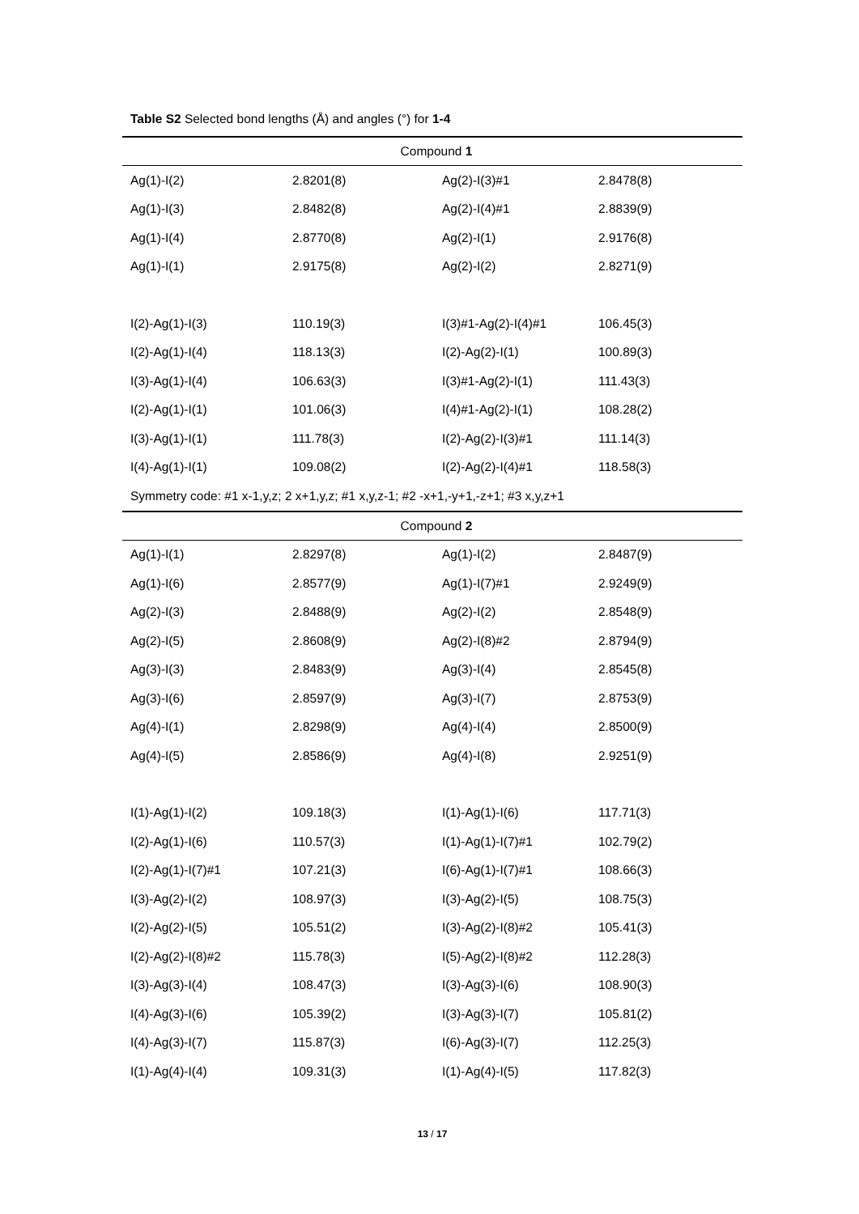Table S2 Selected bond lengths (Å) and angles (°) for 1-4
| Compound 1 | | | |
| Ag(1)-I(2) | 2.8201(8) | Ag(2)-I(3)#1 | 2.8478(8) |
| Ag(1)-I(3) | 2.8482(8) | Ag(2)-I(4)#1 | 2.8839(9) |
| Ag(1)-I(4) | 2.8770(8) | Ag(2)-I(1) | 2.9176(8) |
| Ag(1)-I(1) | 2.9175(8) | Ag(2)-I(2) | 2.8271(9) |
| I(2)-Ag(1)-I(3) | 110.19(3) | I(3)#1-Ag(2)-I(4)#1 | 106.45(3) |
| I(2)-Ag(1)-I(4) | 118.13(3) | I(2)-Ag(2)-I(1) | 100.89(3) |
| I(3)-Ag(1)-I(4) | 106.63(3) | I(3)#1-Ag(2)-I(1) | 111.43(3) |
| I(2)-Ag(1)-I(1) | 101.06(3) | I(4)#1-Ag(2)-I(1) | 108.28(2) |
| I(3)-Ag(1)-I(1) | 111.78(3) | I(2)-Ag(2)-I(3)#1 | 111.14(3) |
| I(4)-Ag(1)-I(1) | 109.08(2) | I(2)-Ag(2)-I(4)#1 | 118.58(3) |
| Symmetry code: #1 x-1,y,z; 2 x+1,y,z; #1 x,y,z-1; #2 -x+1,-y+1,-z+1; #3 x,y,z+1 | | | |
| Compound 2 | | | |
| Ag(1)-I(1) | 2.8297(8) | Ag(1)-I(2) | 2.8487(9) |
| Ag(1)-I(6) | 2.8577(9) | Ag(1)-I(7)#1 | 2.9249(9) |
| Ag(2)-I(3) | 2.8488(9) | Ag(2)-I(2) | 2.8548(9) |
| Ag(2)-I(5) | 2.8608(9) | Ag(2)-I(8)#2 | 2.8794(9) |
| Ag(3)-I(3) | 2.8483(9) | Ag(3)-I(4) | 2.8545(8) |
| Ag(3)-I(6) | 2.8597(9) | Ag(3)-I(7) | 2.8753(9) |
| Ag(4)-I(1) | 2.8298(9) | Ag(4)-I(4) | 2.8500(9) |
| Ag(4)-I(5) | 2.8586(9) | Ag(4)-I(8) | 2.9251(9) |
| I(1)-Ag(1)-I(2) | 109.18(3) | I(1)-Ag(1)-I(6) | 117.71(3) |
| I(2)-Ag(1)-I(6) | 110.57(3) | I(1)-Ag(1)-I(7)#1 | 102.79(2) |
| I(2)-Ag(1)-I(7)#1 | 107.21(3) | I(6)-Ag(1)-I(7)#1 | 108.66(3) |
| I(3)-Ag(2)-I(2) | 108.97(3) | I(3)-Ag(2)-I(5) | 108.75(3) |
| I(2)-Ag(2)-I(5) | 105.51(2) | I(3)-Ag(2)-I(8)#2 | 105.41(3) |
| I(2)-Ag(2)-I(8)#2 | 115.78(3) | I(5)-Ag(2)-I(8)#2 | 112.28(3) |
| I(3)-Ag(3)-I(4) | 108.47(3) | I(3)-Ag(3)-I(6) | 108.90(3) |
| I(4)-Ag(3)-I(6) | 105.39(2) | I(3)-Ag(3)-I(7) | 105.81(2) |
| I(4)-Ag(3)-I(7) | 115.87(3) | I(6)-Ag(3)-I(7) | 112.25(3) |
| I(1)-Ag(4)-I(4) | 109.31(3) | I(1)-Ag(4)-I(5) | 117.82(3) |
13 / 17